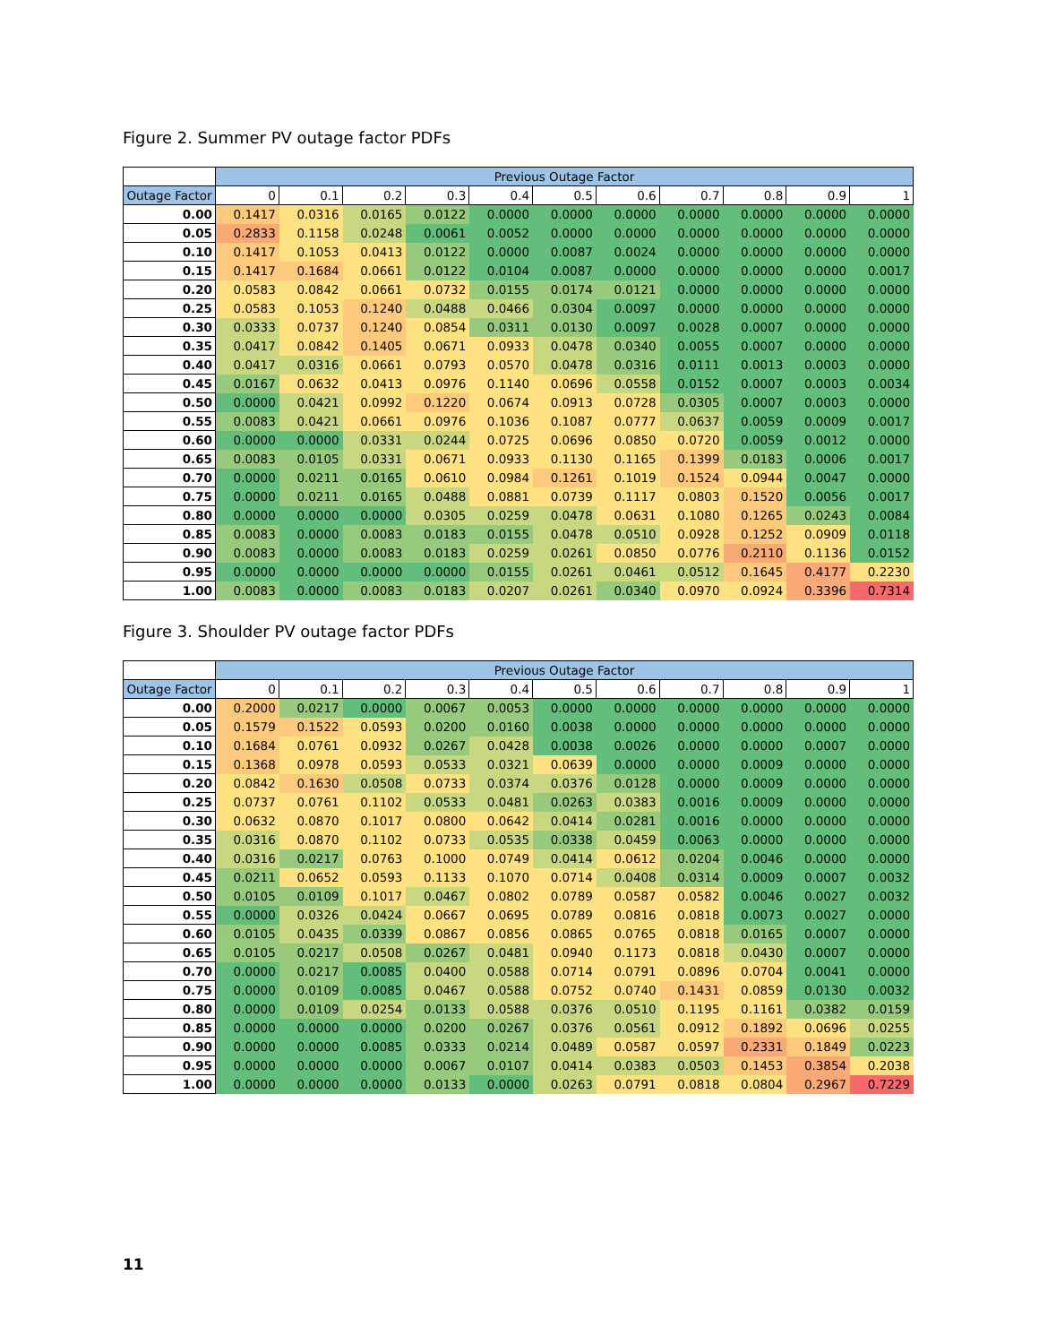Figure 2. Summer PV outage factor PDFs
| | Previous Outage Factor | | | | | | | | | | |
| --- | --- | --- | --- | --- | --- | --- | --- | --- | --- | --- | --- |
| Outage Factor | 0 | 0.1 | 0.2 | 0.3 | 0.4 | 0.5 | 0.6 | 0.7 | 0.8 | 0.9 | 1 |
| 0.00 | 0.1417 | 0.0316 | 0.0165 | 0.0122 | 0.0000 | 0.0000 | 0.0000 | 0.0000 | 0.0000 | 0.0000 | 0.0000 |
| 0.05 | 0.2833 | 0.1158 | 0.0248 | 0.0061 | 0.0052 | 0.0000 | 0.0000 | 0.0000 | 0.0000 | 0.0000 | 0.0000 |
| 0.10 | 0.1417 | 0.1053 | 0.0413 | 0.0122 | 0.0000 | 0.0087 | 0.0024 | 0.0000 | 0.0000 | 0.0000 | 0.0000 |
| 0.15 | 0.1417 | 0.1684 | 0.0661 | 0.0122 | 0.0104 | 0.0087 | 0.0000 | 0.0000 | 0.0000 | 0.0000 | 0.0017 |
| 0.20 | 0.0583 | 0.0842 | 0.0661 | 0.0732 | 0.0155 | 0.0174 | 0.0121 | 0.0000 | 0.0000 | 0.0000 | 0.0000 |
| 0.25 | 0.0583 | 0.1053 | 0.1240 | 0.0488 | 0.0466 | 0.0304 | 0.0097 | 0.0000 | 0.0000 | 0.0000 | 0.0000 |
| 0.30 | 0.0333 | 0.0737 | 0.1240 | 0.0854 | 0.0311 | 0.0130 | 0.0097 | 0.0028 | 0.0007 | 0.0000 | 0.0000 |
| 0.35 | 0.0417 | 0.0842 | 0.1405 | 0.0671 | 0.0933 | 0.0478 | 0.0340 | 0.0055 | 0.0007 | 0.0000 | 0.0000 |
| 0.40 | 0.0417 | 0.0316 | 0.0661 | 0.0793 | 0.0570 | 0.0478 | 0.0316 | 0.0111 | 0.0013 | 0.0003 | 0.0000 |
| 0.45 | 0.0167 | 0.0632 | 0.0413 | 0.0976 | 0.1140 | 0.0696 | 0.0558 | 0.0152 | 0.0007 | 0.0003 | 0.0034 |
| 0.50 | 0.0000 | 0.0421 | 0.0992 | 0.1220 | 0.0674 | 0.0913 | 0.0728 | 0.0305 | 0.0007 | 0.0003 | 0.0000 |
| 0.55 | 0.0083 | 0.0421 | 0.0661 | 0.0976 | 0.1036 | 0.1087 | 0.0777 | 0.0637 | 0.0059 | 0.0009 | 0.0017 |
| 0.60 | 0.0000 | 0.0000 | 0.0331 | 0.0244 | 0.0725 | 0.0696 | 0.0850 | 0.0720 | 0.0059 | 0.0012 | 0.0000 |
| 0.65 | 0.0083 | 0.0105 | 0.0331 | 0.0671 | 0.0933 | 0.1130 | 0.1165 | 0.1399 | 0.0183 | 0.0006 | 0.0017 |
| 0.70 | 0.0000 | 0.0211 | 0.0165 | 0.0610 | 0.0984 | 0.1261 | 0.1019 | 0.1524 | 0.0944 | 0.0047 | 0.0000 |
| 0.75 | 0.0000 | 0.0211 | 0.0165 | 0.0488 | 0.0881 | 0.0739 | 0.1117 | 0.0803 | 0.1520 | 0.0056 | 0.0017 |
| 0.80 | 0.0000 | 0.0000 | 0.0000 | 0.0305 | 0.0259 | 0.0478 | 0.0631 | 0.1080 | 0.1265 | 0.0243 | 0.0084 |
| 0.85 | 0.0083 | 0.0000 | 0.0083 | 0.0183 | 0.0155 | 0.0478 | 0.0510 | 0.0928 | 0.1252 | 0.0909 | 0.0118 |
| 0.90 | 0.0083 | 0.0000 | 0.0083 | 0.0183 | 0.0259 | 0.0261 | 0.0850 | 0.0776 | 0.2110 | 0.1136 | 0.0152 |
| 0.95 | 0.0000 | 0.0000 | 0.0000 | 0.0000 | 0.0155 | 0.0261 | 0.0461 | 0.0512 | 0.1645 | 0.4177 | 0.2230 |
| 1.00 | 0.0083 | 0.0000 | 0.0083 | 0.0183 | 0.0207 | 0.0261 | 0.0340 | 0.0970 | 0.0924 | 0.3396 | 0.7314 |
Figure 3. Shoulder PV outage factor PDFs
| | Previous Outage Factor | | | | | | | | | | |
| --- | --- | --- | --- | --- | --- | --- | --- | --- | --- | --- | --- |
| Outage Factor | 0 | 0.1 | 0.2 | 0.3 | 0.4 | 0.5 | 0.6 | 0.7 | 0.8 | 0.9 | 1 |
| 0.00 | 0.2000 | 0.0217 | 0.0000 | 0.0067 | 0.0053 | 0.0000 | 0.0000 | 0.0000 | 0.0000 | 0.0000 | 0.0000 |
| 0.05 | 0.1579 | 0.1522 | 0.0593 | 0.0200 | 0.0160 | 0.0038 | 0.0000 | 0.0000 | 0.0000 | 0.0000 | 0.0000 |
| 0.10 | 0.1684 | 0.0761 | 0.0932 | 0.0267 | 0.0428 | 0.0038 | 0.0026 | 0.0000 | 0.0000 | 0.0007 | 0.0000 |
| 0.15 | 0.1368 | 0.0978 | 0.0593 | 0.0533 | 0.0321 | 0.0639 | 0.0000 | 0.0000 | 0.0009 | 0.0000 | 0.0000 |
| 0.20 | 0.0842 | 0.1630 | 0.0508 | 0.0733 | 0.0374 | 0.0376 | 0.0128 | 0.0000 | 0.0009 | 0.0000 | 0.0000 |
| 0.25 | 0.0737 | 0.0761 | 0.1102 | 0.0533 | 0.0481 | 0.0263 | 0.0383 | 0.0016 | 0.0009 | 0.0000 | 0.0000 |
| 0.30 | 0.0632 | 0.0870 | 0.1017 | 0.0800 | 0.0642 | 0.0414 | 0.0281 | 0.0016 | 0.0000 | 0.0000 | 0.0000 |
| 0.35 | 0.0316 | 0.0870 | 0.1102 | 0.0733 | 0.0535 | 0.0338 | 0.0459 | 0.0063 | 0.0000 | 0.0000 | 0.0000 |
| 0.40 | 0.0316 | 0.0217 | 0.0763 | 0.1000 | 0.0749 | 0.0414 | 0.0612 | 0.0204 | 0.0046 | 0.0000 | 0.0000 |
| 0.45 | 0.0211 | 0.0652 | 0.0593 | 0.1133 | 0.1070 | 0.0714 | 0.0408 | 0.0314 | 0.0009 | 0.0007 | 0.0032 |
| 0.50 | 0.0105 | 0.0109 | 0.1017 | 0.0467 | 0.0802 | 0.0789 | 0.0587 | 0.0582 | 0.0046 | 0.0027 | 0.0032 |
| 0.55 | 0.0000 | 0.0326 | 0.0424 | 0.0667 | 0.0695 | 0.0789 | 0.0816 | 0.0818 | 0.0073 | 0.0027 | 0.0000 |
| 0.60 | 0.0105 | 0.0435 | 0.0339 | 0.0867 | 0.0856 | 0.0865 | 0.0765 | 0.0818 | 0.0165 | 0.0007 | 0.0000 |
| 0.65 | 0.0105 | 0.0217 | 0.0508 | 0.0267 | 0.0481 | 0.0940 | 0.1173 | 0.0818 | 0.0430 | 0.0007 | 0.0000 |
| 0.70 | 0.0000 | 0.0217 | 0.0085 | 0.0400 | 0.0588 | 0.0714 | 0.0791 | 0.0896 | 0.0704 | 0.0041 | 0.0000 |
| 0.75 | 0.0000 | 0.0109 | 0.0085 | 0.0467 | 0.0588 | 0.0752 | 0.0740 | 0.1431 | 0.0859 | 0.0130 | 0.0032 |
| 0.80 | 0.0000 | 0.0109 | 0.0254 | 0.0133 | 0.0588 | 0.0376 | 0.0510 | 0.1195 | 0.1161 | 0.0382 | 0.0159 |
| 0.85 | 0.0000 | 0.0000 | 0.0000 | 0.0200 | 0.0267 | 0.0376 | 0.0561 | 0.0912 | 0.1892 | 0.0696 | 0.0255 |
| 0.90 | 0.0000 | 0.0000 | 0.0085 | 0.0333 | 0.0214 | 0.0489 | 0.0587 | 0.0597 | 0.2331 | 0.1849 | 0.0223 |
| 0.95 | 0.0000 | 0.0000 | 0.0000 | 0.0067 | 0.0107 | 0.0414 | 0.0383 | 0.0503 | 0.1453 | 0.3854 | 0.2038 |
| 1.00 | 0.0000 | 0.0000 | 0.0000 | 0.0133 | 0.0000 | 0.0263 | 0.0791 | 0.0818 | 0.0804 | 0.2967 | 0.7229 |
11